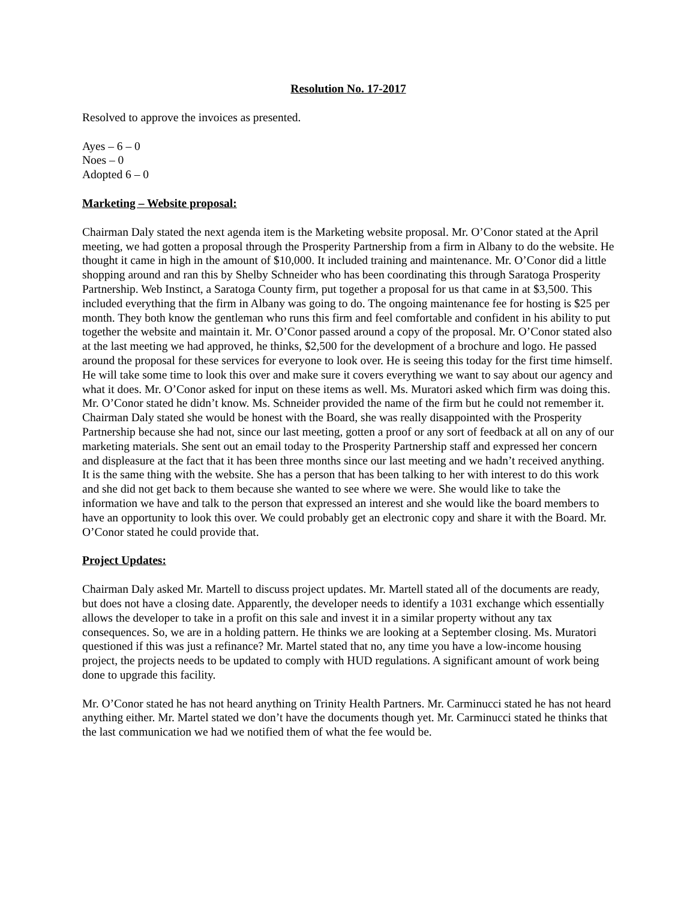Resolution No. 17-2017
Resolved to approve the invoices as presented.
Ayes – 6 – 0
Noes – 0
Adopted 6 – 0
Marketing – Website proposal:
Chairman Daly stated the next agenda item is the Marketing website proposal. Mr. O’Conor stated at the April meeting, we had gotten a proposal through the Prosperity Partnership from a firm in Albany to do the website. He thought it came in high in the amount of $10,000. It included training and maintenance. Mr. O’Conor did a little shopping around and ran this by Shelby Schneider who has been coordinating this through Saratoga Prosperity Partnership. Web Instinct, a Saratoga County firm, put together a proposal for us that came in at $3,500. This included everything that the firm in Albany was going to do. The ongoing maintenance fee for hosting is $25 per month. They both know the gentleman who runs this firm and feel comfortable and confident in his ability to put together the website and maintain it. Mr. O’Conor passed around a copy of the proposal. Mr. O’Conor stated also at the last meeting we had approved, he thinks, $2,500 for the development of a brochure and logo. He passed around the proposal for these services for everyone to look over. He is seeing this today for the first time himself. He will take some time to look this over and make sure it covers everything we want to say about our agency and what it does. Mr. O’Conor asked for input on these items as well. Ms. Muratori asked which firm was doing this. Mr. O’Conor stated he didn’t know. Ms. Schneider provided the name of the firm but he could not remember it. Chairman Daly stated she would be honest with the Board, she was really disappointed with the Prosperity Partnership because she had not, since our last meeting, gotten a proof or any sort of feedback at all on any of our marketing materials. She sent out an email today to the Prosperity Partnership staff and expressed her concern and displeasure at the fact that it has been three months since our last meeting and we hadn’t received anything. It is the same thing with the website. She has a person that has been talking to her with interest to do this work and she did not get back to them because she wanted to see where we were. She would like to take the information we have and talk to the person that expressed an interest and she would like the board members to have an opportunity to look this over. We could probably get an electronic copy and share it with the Board. Mr. O’Conor stated he could provide that.
Project Updates:
Chairman Daly asked Mr. Martell to discuss project updates. Mr. Martell stated all of the documents are ready, but does not have a closing date. Apparently, the developer needs to identify a 1031 exchange which essentially allows the developer to take in a profit on this sale and invest it in a similar property without any tax consequences. So, we are in a holding pattern. He thinks we are looking at a September closing. Ms. Muratori questioned if this was just a refinance? Mr. Martel stated that no, any time you have a low-income housing project, the projects needs to be updated to comply with HUD regulations. A significant amount of work being done to upgrade this facility.
Mr. O’Conor stated he has not heard anything on Trinity Health Partners. Mr. Carminucci stated he has not heard anything either. Mr. Martel stated we don’t have the documents though yet. Mr. Carminucci stated he thinks that the last communication we had we notified them of what the fee would be.